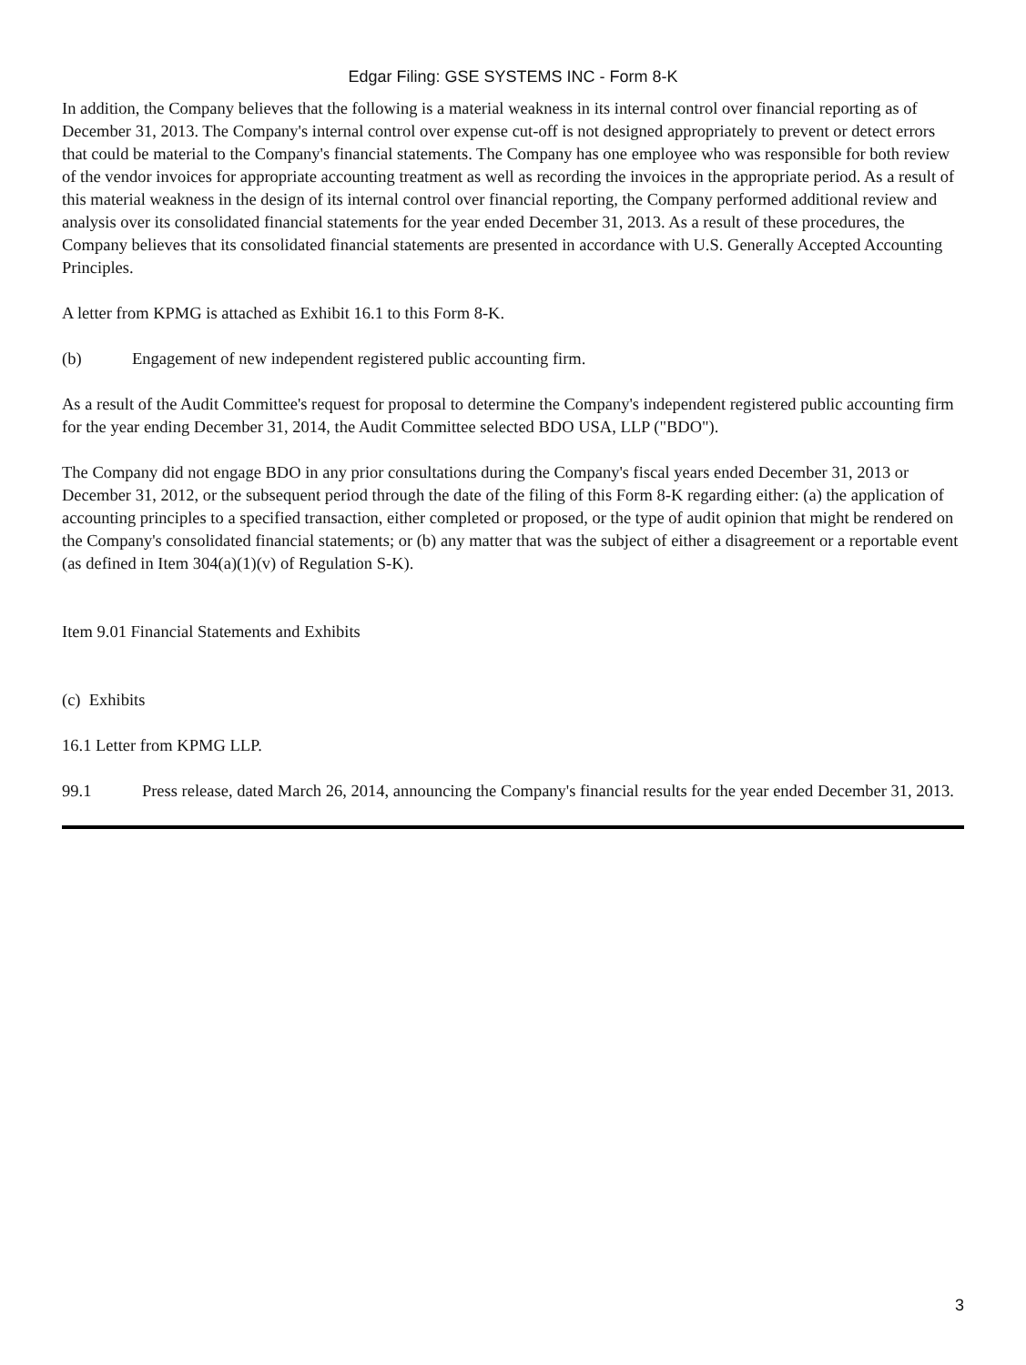Edgar Filing: GSE SYSTEMS INC - Form 8-K
In addition, the Company believes that the following is a material weakness in its internal control over financial reporting as of December 31, 2013. The Company's internal control over expense cut-off is not designed appropriately to prevent or detect errors that could be material to the Company's financial statements. The Company has one employee who was responsible for both review of the vendor invoices for appropriate accounting treatment as well as recording the invoices in the appropriate period. As a result of this material weakness in the design of its internal control over financial reporting, the Company performed additional review and analysis over its consolidated financial statements for the year ended December 31, 2013. As a result of these procedures, the Company believes that its consolidated financial statements are presented in accordance with U.S. Generally Accepted Accounting Principles.
A letter from KPMG is attached as Exhibit 16.1 to this Form 8-K.
(b) Engagement of new independent registered public accounting firm.
As a result of the Audit Committee's request for proposal to determine the Company's independent registered public accounting firm for the year ending December 31, 2014, the Audit Committee selected BDO USA, LLP ("BDO").
The Company did not engage BDO in any prior consultations during the Company's fiscal years ended December 31, 2013 or December 31, 2012, or the subsequent period through the date of the filing of this Form 8-K regarding either: (a) the application of accounting principles to a specified transaction, either completed or proposed, or the type of audit opinion that might be rendered on the Company's consolidated financial statements; or (b) any matter that was the subject of either a disagreement or a reportable event (as defined in Item 304(a)(1)(v) of Regulation S-K).
Item 9.01 Financial Statements and Exhibits
(c) Exhibits
16.1 Letter from KPMG LLP.
99.1 Press release, dated March 26, 2014, announcing the Company's financial results for the year ended December 31, 2013.
3